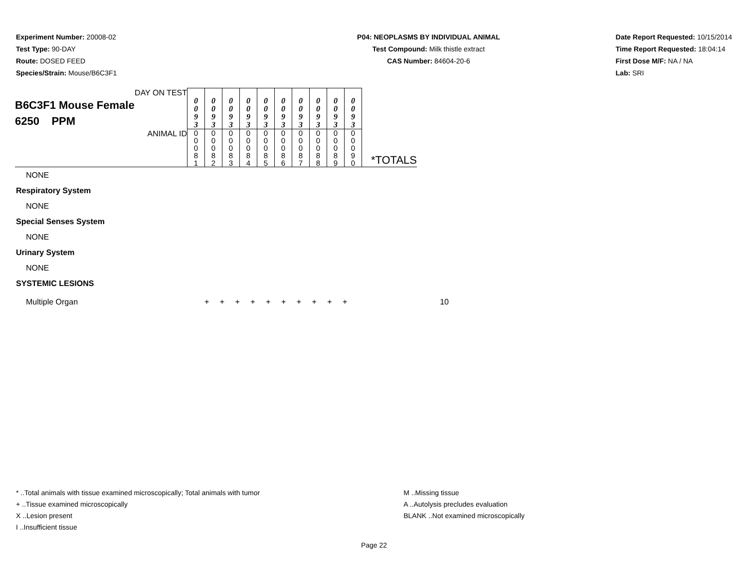Experiment Number: 20008-02
Test Type: 90-DAY
Route: DOSED FEED
Species/Strain: Mouse/B6C3F1
P04: NEOPLASMS BY INDIVIDUAL ANIMAL
Test Compound: Milk thistle extract
CAS Number: 84604-20-6
Date Report Requested: 10/15/2014
Time Report Requested: 18:04:14
First Dose M/F: NA / NA
Lab: SRI
| DAY ON TEST B6C3F1 Mouse Female 6250 PPM | 0 0 9 3 | 0 0 9 3 | 0 0 9 3 | 0 0 9 3 | 0 0 9 3 | 0 0 9 3 | 0 0 9 3 | 0 0 9 3 | 0 0 9 3 | 0 0 9 3 | |
| ANIMAL ID | 0 0 0 8 1 | 0 0 0 8 2 | 0 0 0 8 3 | 0 0 0 8 4 | 0 0 0 8 5 | 0 0 0 8 6 | 0 0 0 8 7 | 0 0 0 8 8 | 0 0 0 8 9 | 0 0 0 9 0 | *TOTALS |
NONE
Respiratory System
NONE
Special Senses System
NONE
Urinary System
NONE
SYSTEMIC LESIONS
Multiple Organ + + + + + + + + + + 10
* ..Total animals with tissue examined microscopically; Total animals with tumor
+ ..Tissue examined microscopically
X ..Lesion present
I ..Insufficient tissue
M ..Missing tissue
A ..Autolysis precludes evaluation
BLANK ..Not examined microscopically
Page 22